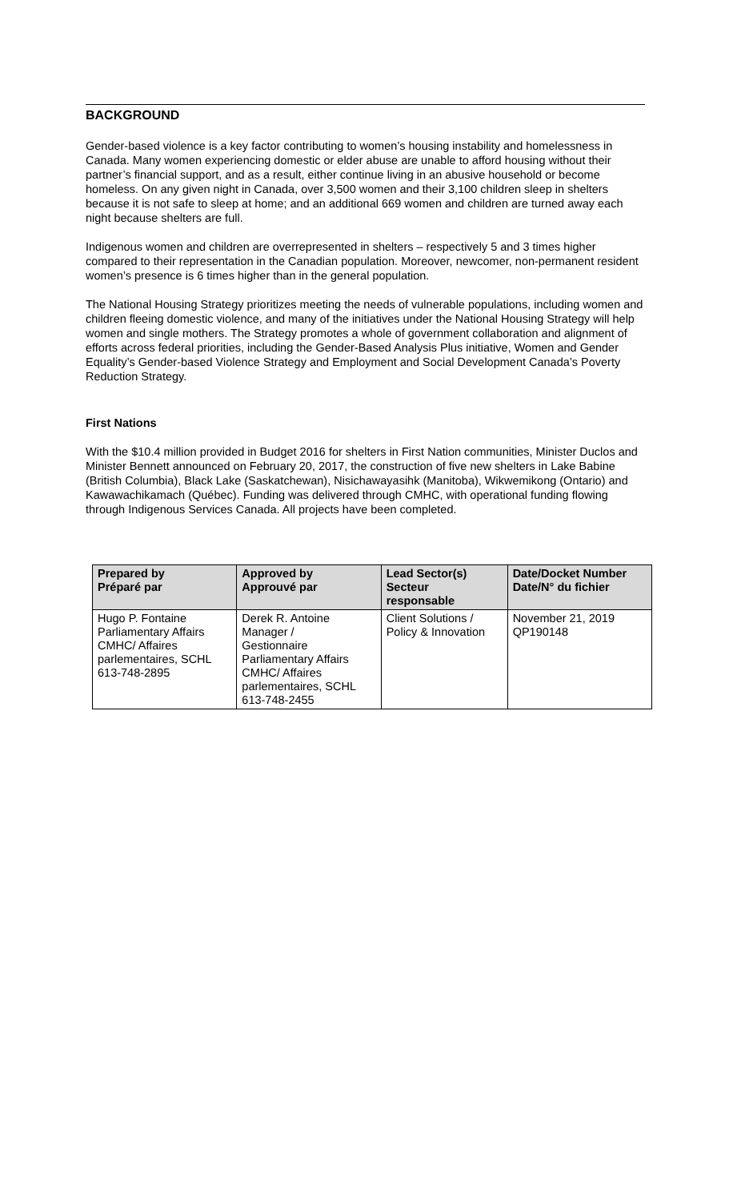BACKGROUND
Gender-based violence is a key factor contributing to women’s housing instability and homelessness in Canada. Many women experiencing domestic or elder abuse are unable to afford housing without their partner’s financial support, and as a result, either continue living in an abusive household or become homeless. On any given night in Canada, over 3,500 women and their 3,100 children sleep in shelters because it is not safe to sleep at home; and an additional 669 women and children are turned away each night because shelters are full.
Indigenous women and children are overrepresented in shelters – respectively 5 and 3 times higher compared to their representation in the Canadian population. Moreover, newcomer, non-permanent resident women’s presence is 6 times higher than in the general population.
The National Housing Strategy prioritizes meeting the needs of vulnerable populations, including women and children fleeing domestic violence, and many of the initiatives under the National Housing Strategy will help women and single mothers. The Strategy promotes a whole of government collaboration and alignment of efforts across federal priorities, including the Gender-Based Analysis Plus initiative, Women and Gender Equality’s Gender-based Violence Strategy and Employment and Social Development Canada’s Poverty Reduction Strategy.
First Nations
With the $10.4 million provided in Budget 2016 for shelters in First Nation communities, Minister Duclos and Minister Bennett announced on February 20, 2017, the construction of five new shelters in Lake Babine (British Columbia), Black Lake (Saskatchewan), Nisichawayasihk (Manitoba), Wikwemikong (Ontario) and Kawawachikamach (Québec). Funding was delivered through CMHC, with operational funding flowing through Indigenous Services Canada. All projects have been completed.
| Prepared by Préparé par | Approved by Approuvé par | Lead Sector(s) Secteur responsable | Date/Docket Number Date/N° du fichier |
| --- | --- | --- | --- |
| Hugo P. Fontaine Parliamentary Affairs CMHC/ Affaires parlementaires, SCHL 613-748-2895 | Derek R. Antoine Manager / Gestionnaire Parliamentary Affairs CMHC/ Affaires parlementaires, SCHL 613-748-2455 | Client Solutions / Policy & Innovation | November 21, 2019 QP190148 |